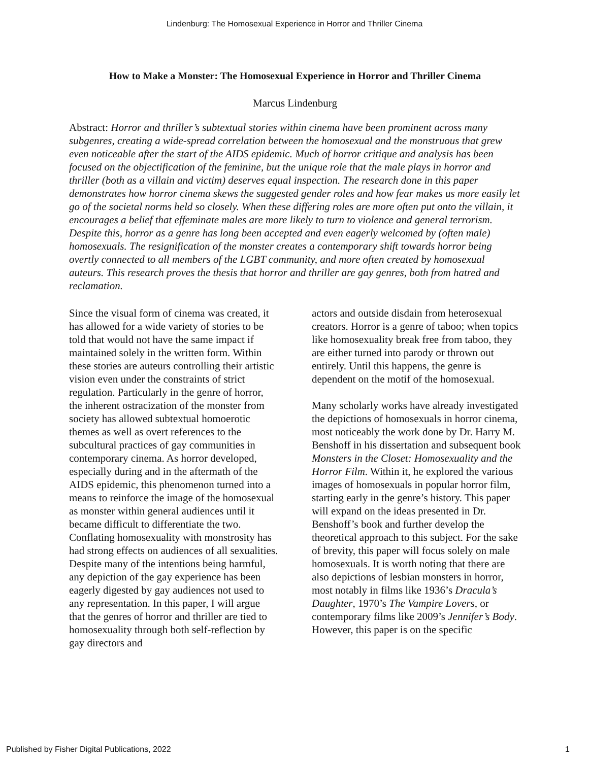Lindenburg: The Homosexual Experience in Horror and Thriller Cinema
How to Make a Monster: The Homosexual Experience in Horror and Thriller Cinema
Marcus Lindenburg
Abstract: Horror and thriller’s subtextual stories within cinema have been prominent across many subgenres, creating a wide-spread correlation between the homosexual and the monstruous that grew even noticeable after the start of the AIDS epidemic. Much of horror critique and analysis has been focused on the objectification of the feminine, but the unique role that the male plays in horror and thriller (both as a villain and victim) deserves equal inspection. The research done in this paper demonstrates how horror cinema skews the suggested gender roles and how fear makes us more easily let go of the societal norms held so closely. When these differing roles are more often put onto the villain, it encourages a belief that effeminate males are more likely to turn to violence and general terrorism. Despite this, horror as a genre has long been accepted and even eagerly welcomed by (often male) homosexuals. The resignification of the monster creates a contemporary shift towards horror being overtly connected to all members of the LGBT community, and more often created by homosexual auteurs. This research proves the thesis that horror and thriller are gay genres, both from hatred and reclamation.
Since the visual form of cinema was created, it has allowed for a wide variety of stories to be told that would not have the same impact if maintained solely in the written form. Within these stories are auteurs controlling their artistic vision even under the constraints of strict regulation. Particularly in the genre of horror, the inherent ostracization of the monster from society has allowed subtextual homoerotic themes as well as overt references to the subcultural practices of gay communities in contemporary cinema. As horror developed, especially during and in the aftermath of the AIDS epidemic, this phenomenon turned into a means to reinforce the image of the homosexual as monster within general audiences until it became difficult to differentiate the two. Conflating homosexuality with monstrosity has had strong effects on audiences of all sexualities. Despite many of the intentions being harmful, any depiction of the gay experience has been eagerly digested by gay audiences not used to any representation. In this paper, I will argue that the genres of horror and thriller are tied to homosexuality through both self-reflection by gay directors and
actors and outside disdain from heterosexual creators. Horror is a genre of taboo; when topics like homosexuality break free from taboo, they are either turned into parody or thrown out entirely. Until this happens, the genre is dependent on the motif of the homosexual.
Many scholarly works have already investigated the depictions of homosexuals in horror cinema, most noticeably the work done by Dr. Harry M. Benshoff in his dissertation and subsequent book Monsters in the Closet: Homosexuality and the Horror Film. Within it, he explored the various images of homosexuals in popular horror film, starting early in the genre’s history. This paper will expand on the ideas presented in Dr. Benshoff’s book and further develop the theoretical approach to this subject. For the sake of brevity, this paper will focus solely on male homosexuals. It is worth noting that there are also depictions of lesbian monsters in horror, most notably in films like 1936’s Dracula’s Daughter, 1970’s The Vampire Lovers, or contemporary films like 2009’s Jennifer’s Body. However, this paper is on the specific
Published by Fisher Digital Publications, 2022 1